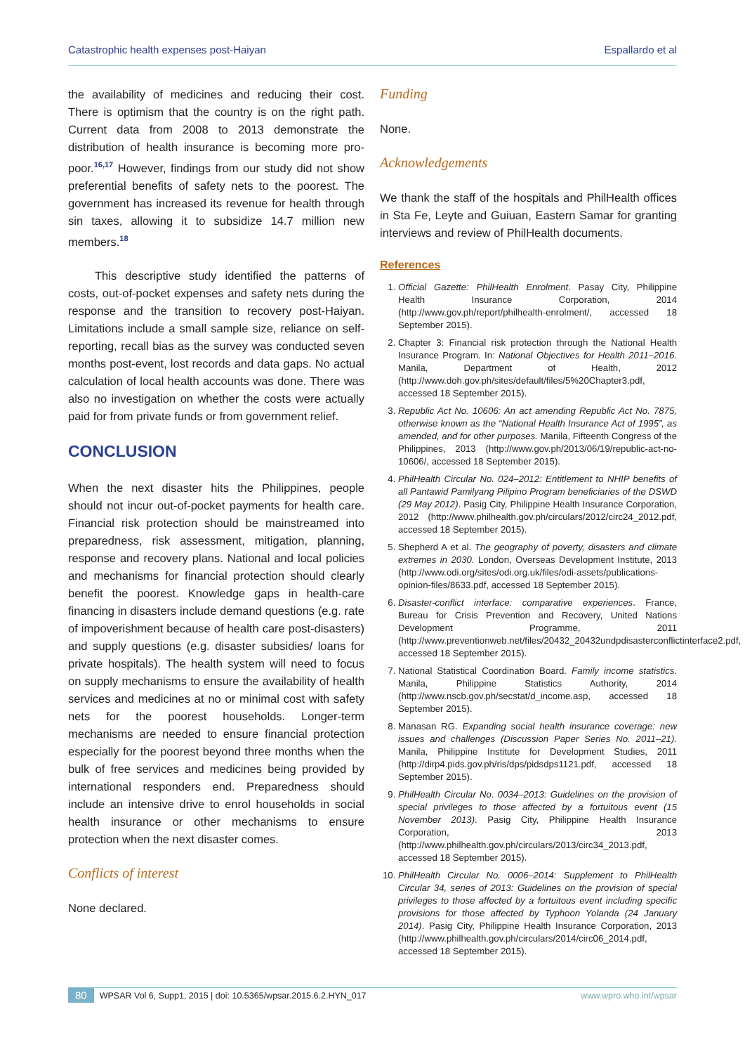Catastrophic health expenses post-Haiyan Espallardo et al
the availability of medicines and reducing their cost. There is optimism that the country is on the right path. Current data from 2008 to 2013 demonstrate the distribution of health insurance is becoming more pro-poor.<sup>16,17</sup> However, findings from our study did not show preferential benefits of safety nets to the poorest. The government has increased its revenue for health through sin taxes, allowing it to subsidize 14.7 million new members.<sup>18</sup>
This descriptive study identified the patterns of costs, out-of-pocket expenses and safety nets during the response and the transition to recovery post-Haiyan. Limitations include a small sample size, reliance on self-reporting, recall bias as the survey was conducted seven months post-event, lost records and data gaps. No actual calculation of local health accounts was done. There was also no investigation on whether the costs were actually paid for from private funds or from government relief.
CONCLUSION
When the next disaster hits the Philippines, people should not incur out-of-pocket payments for health care. Financial risk protection should be mainstreamed into preparedness, risk assessment, mitigation, planning, response and recovery plans. National and local policies and mechanisms for financial protection should clearly benefit the poorest. Knowledge gaps in health-care financing in disasters include demand questions (e.g. rate of impoverishment because of health care post-disasters) and supply questions (e.g. disaster subsidies/ loans for private hospitals). The health system will need to focus on supply mechanisms to ensure the availability of health services and medicines at no or minimal cost with safety nets for the poorest households. Longer-term mechanisms are needed to ensure financial protection especially for the poorest beyond three months when the bulk of free services and medicines being provided by international responders end. Preparedness should include an intensive drive to enrol households in social health insurance or other mechanisms to ensure protection when the next disaster comes.
Conflicts of interest
None declared.
Funding
None.
Acknowledgements
We thank the staff of the hospitals and PhilHealth offices in Sta Fe, Leyte and Guiuan, Eastern Samar for granting interviews and review of PhilHealth documents.
References
1. Official Gazette: PhilHealth Enrolment. Pasay City, Philippine Health Insurance Corporation, 2014 (http://www.gov.ph/report/philhealth-enrolment/, accessed 18 September 2015).
2. Chapter 3: Financial risk protection through the National Health Insurance Program. In: National Objectives for Health 2011–2016. Manila, Department of Health, 2012 (http://www.doh.gov.ph/sites/default/files/5%20Chapter3.pdf, accessed 18 September 2015).
3. Republic Act No. 10606: An act amending Republic Act No. 7875, otherwise known as the “National Health Insurance Act of 1995”, as amended, and for other purposes. Manila, Fifteenth Congress of the Philippines, 2013 (http://www.gov.ph/2013/06/19/republic-act-no-10606/, accessed 18 September 2015).
4. PhilHealth Circular No. 024–2012: Entitlement to NHIP benefits of all Pantawid Pamilyang Pilipino Program beneficiaries of the DSWD (29 May 2012). Pasig City, Philippine Health Insurance Corporation, 2012 (http://www.philhealth.gov.ph/circulars/2012/circ24_2012.pdf, accessed 18 September 2015).
5. Shepherd A et al. The geography of poverty, disasters and climate extremes in 2030. London, Overseas Development Institute, 2013 (http://www.odi.org/sites/odi.org.uk/files/odi-assets/publications-opinion-files/8633.pdf, accessed 18 September 2015).
6. Disaster-conflict interface: comparative experiences. France, Bureau for Crisis Prevention and Recovery, United Nations Development Programme, 2011 (http://www.preventionweb.net/files/20432_20432undpdisasterconflictinterface2.pdf, accessed 18 September 2015).
7. National Statistical Coordination Board. Family income statistics. Manila, Philippine Statistics Authority, 2014 (http://www.nscb.gov.ph/secstat/d_income.asp, accessed 18 September 2015).
8. Manasan RG. Expanding social health insurance coverage: new issues and challenges (Discussion Paper Series No. 2011–21). Manila, Philippine Institute for Development Studies, 2011 (http://dirp4.pids.gov.ph/ris/dps/pidsdps1121.pdf, accessed 18 September 2015).
9. PhilHealth Circular No. 0034–2013: Guidelines on the provision of special privileges to those affected by a fortuitous event (15 November 2013). Pasig City, Philippine Health Insurance Corporation, 2013 (http://www.philhealth.gov.ph/circulars/2013/circ34_2013.pdf, accessed 18 September 2015).
10. PhilHealth Circular No. 0006–2014: Supplement to PhilHealth Circular 34, series of 2013: Guidelines on the provision of special privileges to those affected by a fortuitous event including specific provisions for those affected by Typhoon Yolanda (24 January 2014). Pasig City, Philippine Health Insurance Corporation, 2013 (http://www.philhealth.gov.ph/circulars/2014/circ06_2014.pdf, accessed 18 September 2015).
80 WPSAR Vol 6, Supp1, 2015 | doi: 10.5365/wpsar.2015.6.2.HYN_017 www.wpro.who.int/wpsar